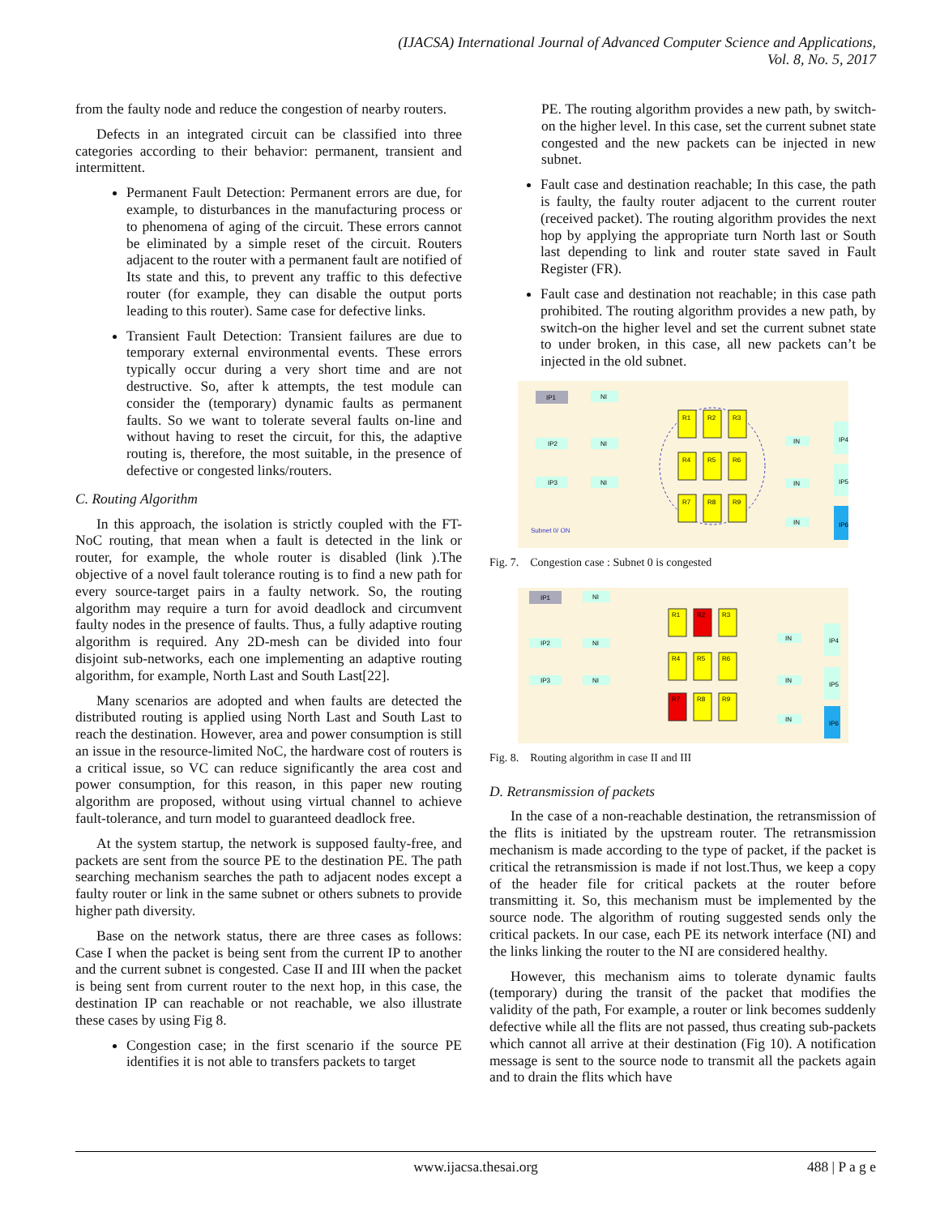(IJACSA) International Journal of Advanced Computer Science and Applications,
Vol. 8, No. 5, 2017
from the faulty node and reduce the congestion of nearby routers.
Defects in an integrated circuit can be classified into three categories according to their behavior: permanent, transient and intermittent.
Permanent Fault Detection: Permanent errors are due, for example, to disturbances in the manufacturing process or to phenomena of aging of the circuit. These errors cannot be eliminated by a simple reset of the circuit. Routers adjacent to the router with a permanent fault are notified of Its state and this, to prevent any traffic to this defective router (for example, they can disable the output ports leading to this router). Same case for defective links.
Transient Fault Detection: Transient failures are due to temporary external environmental events. These errors typically occur during a very short time and are not destructive. So, after k attempts, the test module can consider the (temporary) dynamic faults as permanent faults. So we want to tolerate several faults on-line and without having to reset the circuit, for this, the adaptive routing is, therefore, the most suitable, in the presence of defective or congested links/routers.
C. Routing Algorithm
In this approach, the isolation is strictly coupled with the FT-NoC routing, that mean when a fault is detected in the link or router, for example, the whole router is disabled (link ).The objective of a novel fault tolerance routing is to find a new path for every source-target pairs in a faulty network. So, the routing algorithm may require a turn for avoid deadlock and circumvent faulty nodes in the presence of faults. Thus, a fully adaptive routing algorithm is required. Any 2D-mesh can be divided into four disjoint sub-networks, each one implementing an adaptive routing algorithm, for example, North Last and South Last[22].
Many scenarios are adopted and when faults are detected the distributed routing is applied using North Last and South Last to reach the destination. However, area and power consumption is still an issue in the resource-limited NoC, the hardware cost of routers is a critical issue, so VC can reduce significantly the area cost and power consumption, for this reason, in this paper new routing algorithm are proposed, without using virtual channel to achieve fault-tolerance, and turn model to guaranteed deadlock free.
At the system startup, the network is supposed faulty-free, and packets are sent from the source PE to the destination PE. The path searching mechanism searches the path to adjacent nodes except a faulty router or link in the same subnet or others subnets to provide higher path diversity.
Base on the network status, there are three cases as follows: Case I when the packet is being sent from the current IP to another and the current subnet is congested. Case II and III when the packet is being sent from current router to the next hop, in this case, the destination IP can reachable or not reachable, we also illustrate these cases by using Fig 8.
Congestion case; in the first scenario if the source PE identifies it is not able to transfers packets to target
PE. The routing algorithm provides a new path, by switch-on the higher level. In this case, set the current subnet state congested and the new packets can be injected in new subnet.
Fault case and destination reachable; In this case, the path is faulty, the faulty router adjacent to the current router (received packet). The routing algorithm provides the next hop by applying the appropriate turn North last or South last depending to link and router state saved in Fault Register (FR).
Fault case and destination not reachable; in this case path prohibited. The routing algorithm provides a new path, by switch-on the higher level and set the current subnet state to under broken, in this case, all new packets can’t be injected in the old subnet.
IP1
NI
IP2
NI
IP3
NI
R1
R2
R3
R4
R5
R6
R7
R8
R9
IN
IN
IN
IP4
IP5
IP6
Subnet 0/ ON
Fig. 7. Congestion case : Subnet 0 is congested
IP1
NI
IP2
NI
IP3
NI
R1
R2
R3
R4
R5
R6
R7
R8
R9
IN
IN
IN
IP4
IP5
IP6
Fig. 8. Routing algorithm in case II and III
D. Retransmission of packets
In the case of a non-reachable destination, the retransmission of the flits is initiated by the upstream router. The retransmission mechanism is made according to the type of packet, if the packet is critical the retransmission is made if not lost.Thus, we keep a copy of the header file for critical packets at the router before transmitting it. So, this mechanism must be implemented by the source node. The algorithm of routing suggested sends only the critical packets. In our case, each PE its network interface (NI) and the links linking the router to the NI are considered healthy.
However, this mechanism aims to tolerate dynamic faults (temporary) during the transit of the packet that modifies the validity of the path, For example, a router or link becomes suddenly defective while all the flits are not passed, thus creating sub-packets which cannot all arrive at their destination (Fig 10). A notification message is sent to the source node to transmit all the packets again and to drain the flits which have
www.ijacsa.thesai.org 488 | P a g e